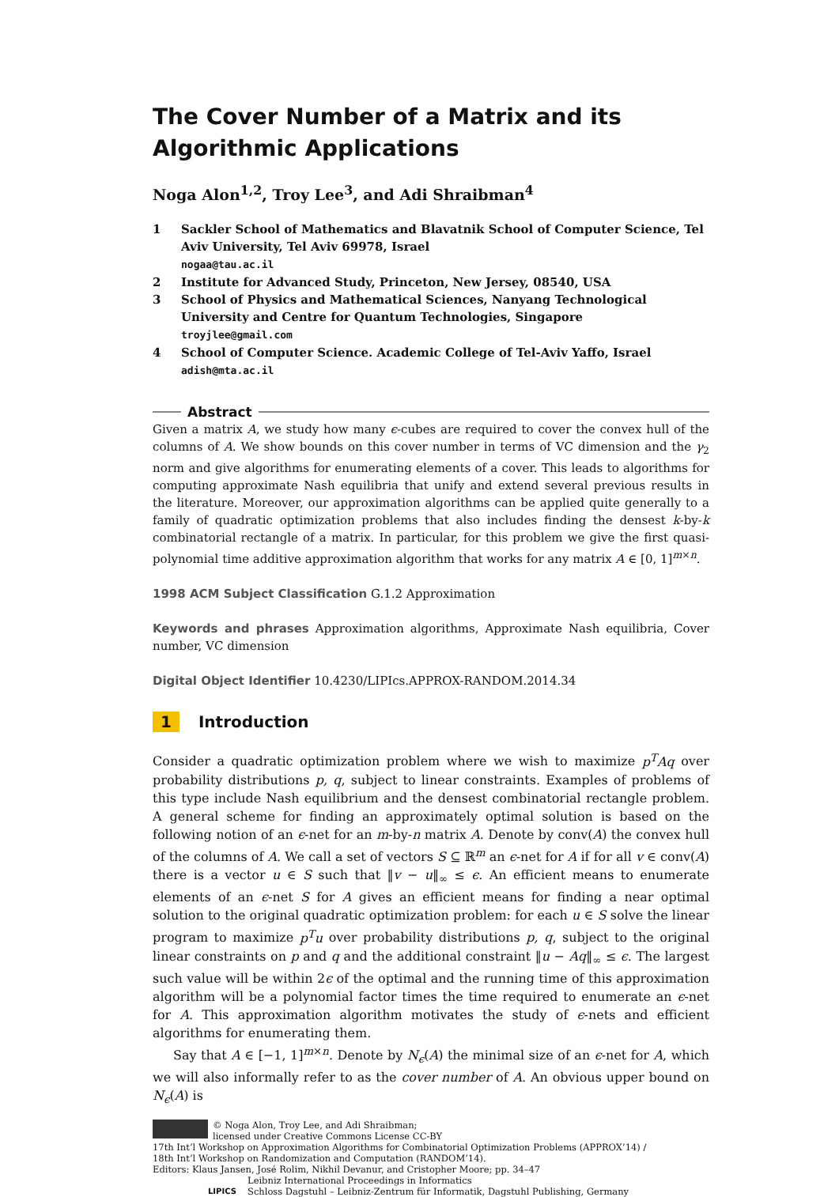The Cover Number of a Matrix and its Algorithmic Applications
Noga Alon<sup>1,2</sup>, Troy Lee<sup>3</sup>, and Adi Shraibman<sup>4</sup>
1 Sackler School of Mathematics and Blavatnik School of Computer Science, Tel Aviv University, Tel Aviv 69978, Israel
nogaa@tau.ac.il
2 Institute for Advanced Study, Princeton, New Jersey, 08540, USA
3 School of Physics and Mathematical Sciences, Nanyang Technological University and Centre for Quantum Technologies, Singapore
troyjlee@gmail.com
4 School of Computer Science. Academic College of Tel-Aviv Yaffo, Israel
adish@mta.ac.il
Abstract
Given a matrix A, we study how many ϵ-cubes are required to cover the convex hull of the columns of A. We show bounds on this cover number in terms of VC dimension and the γ<sub>2</sub> norm and give algorithms for enumerating elements of a cover. This leads to algorithms for computing approximate Nash equilibria that unify and extend several previous results in the literature. Moreover, our approximation algorithms can be applied quite generally to a family of quadratic optimization problems that also includes finding the densest k-by-k combinatorial rectangle of a matrix. In particular, for this problem we give the first quasi-polynomial time additive approximation algorithm that works for any matrix A ∈ [0, 1]<sup>m×n</sup>.
1998 ACM Subject Classification G.1.2 Approximation
Keywords and phrases Approximation algorithms, Approximate Nash equilibria, Cover number, VC dimension
Digital Object Identifier 10.4230/LIPIcs.APPROX-RANDOM.2014.34
1 Introduction
Consider a quadratic optimization problem where we wish to maximize p<sup>T</sup>Aq over probability distributions p, q, subject to linear constraints. Examples of problems of this type include Nash equilibrium and the densest combinatorial rectangle problem. A general scheme for finding an approximately optimal solution is based on the following notion of an ϵ-net for an m-by-n matrix A. Denote by conv(A) the convex hull of the columns of A. We call a set of vectors S ⊆ ℝ<sup>m</sup> an ϵ-net for A if for all v ∈ conv(A) there is a vector u ∈ S such that ‖v − u‖<sub>∞</sub> ≤ ϵ. An efficient means to enumerate elements of an ϵ-net S for A gives an efficient means for finding a near optimal solution to the original quadratic optimization problem: for each u ∈ S solve the linear program to maximize p<sup>T</sup>u over probability distributions p, q, subject to the original linear constraints on p and q and the additional constraint ‖u − Aq‖<sub>∞</sub> ≤ ϵ. The largest such value will be within 2ϵ of the optimal and the running time of this approximation algorithm will be a polynomial factor times the time required to enumerate an ϵ-net for A. This approximation algorithm motivates the study of ϵ-nets and efficient algorithms for enumerating them.
Say that A ∈ [−1, 1]<sup>m×n</sup>. Denote by N<sub>ϵ</sub>(A) the minimal size of an ϵ-net for A, which we will also informally refer to as the cover number of A. An obvious upper bound on N<sub>ϵ</sub>(A) is
© Noga Alon, Troy Lee, and Adi Shraibman;
licensed under Creative Commons License CC-BY
17th Int’l Workshop on Approximation Algorithms for Combinatorial Optimization Problems (APPROX’14) /
18th Int’l Workshop on Randomization and Computation (RANDOM’14).
Editors: Klaus Jansen, José Rolim, Nikhil Devanur, and Cristopher Moore; pp. 34–47
LIPICS Leibniz International Proceedings in Informatics
Schloss Dagstuhl – Leibniz-Zentrum für Informatik, Dagstuhl Publishing, Germany